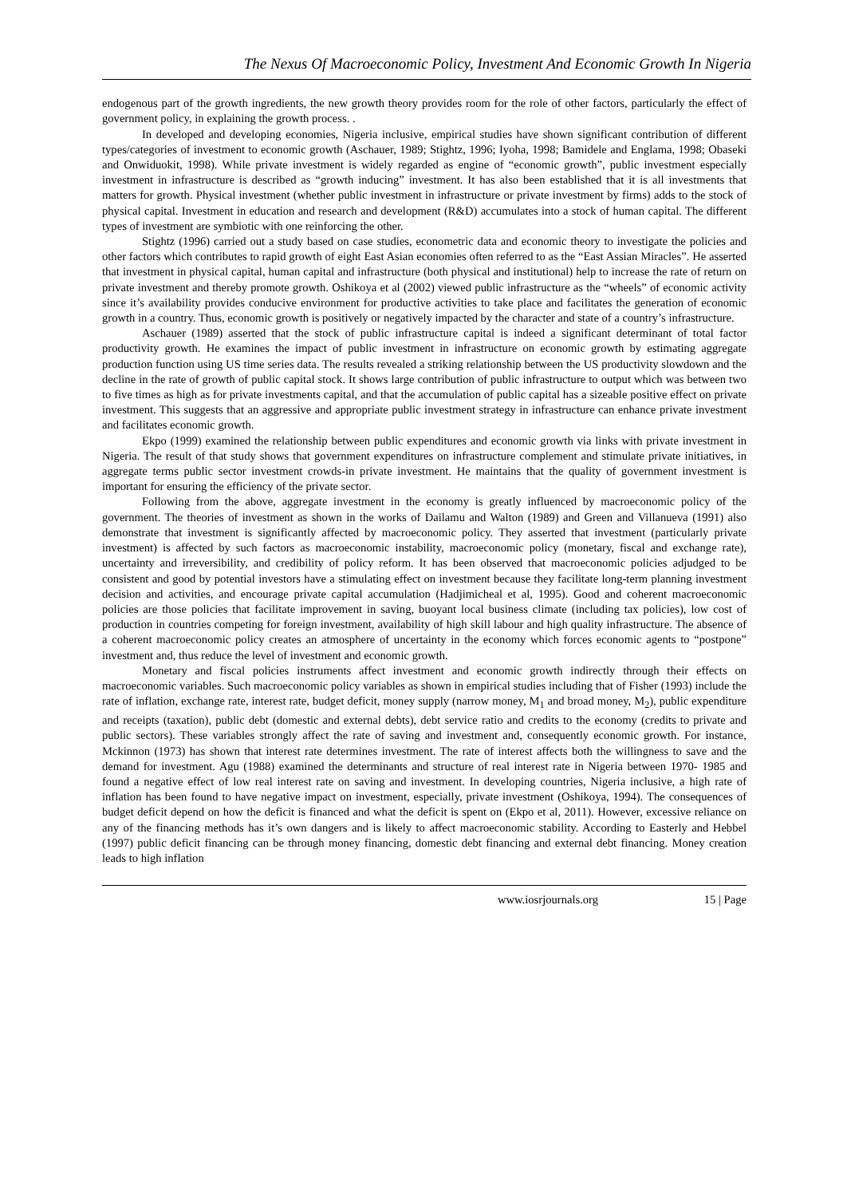The Nexus Of Macroeconomic Policy, Investment And Economic Growth In Nigeria
endogenous part of the growth ingredients, the new growth theory provides room for the role of other factors, particularly the effect of government policy, in explaining the growth process. .
In developed and developing economies, Nigeria inclusive, empirical studies have shown significant contribution of different types/categories of investment to economic growth (Aschauer, 1989; Stightz, 1996; Iyoha, 1998; Bamidele and Englama, 1998; Obaseki and Onwiduokit, 1998). While private investment is widely regarded as engine of “economic growth”, public investment especially investment in infrastructure is described as “growth inducing” investment. It has also been established that it is all investments that matters for growth. Physical investment (whether public investment in infrastructure or private investment by firms) adds to the stock of physical capital. Investment in education and research and development (R&D) accumulates into a stock of human capital. The different types of investment are symbiotic with one reinforcing the other.
Stightz (1996) carried out a study based on case studies, econometric data and economic theory to investigate the policies and other factors which contributes to rapid growth of eight East Asian economies often referred to as the “East Assian Miracles”. He asserted that investment in physical capital, human capital and infrastructure (both physical and institutional) help to increase the rate of return on private investment and thereby promote growth. Oshikoya et al (2002) viewed public infrastructure as the “wheels” of economic activity since it’s availability provides conducive environment for productive activities to take place and facilitates the generation of economic growth in a country. Thus, economic growth is positively or negatively impacted by the character and state of a country’s infrastructure.
Aschauer (1989) asserted that the stock of public infrastructure capital is indeed a significant determinant of total factor productivity growth. He examines the impact of public investment in infrastructure on economic growth by estimating aggregate production function using US time series data. The results revealed a striking relationship between the US productivity slowdown and the decline in the rate of growth of public capital stock. It shows large contribution of public infrastructure to output which was between two to five times as high as for private investments capital, and that the accumulation of public capital has a sizeable positive effect on private investment. This suggests that an aggressive and appropriate public investment strategy in infrastructure can enhance private investment and facilitates economic growth.
Ekpo (1999) examined the relationship between public expenditures and economic growth via links with private investment in Nigeria. The result of that study shows that government expenditures on infrastructure complement and stimulate private initiatives, in aggregate terms public sector investment crowds-in private investment. He maintains that the quality of government investment is important for ensuring the efficiency of the private sector.
Following from the above, aggregate investment in the economy is greatly influenced by macroeconomic policy of the government. The theories of investment as shown in the works of Dailamu and Walton (1989) and Green and Villanueva (1991) also demonstrate that investment is significantly affected by macroeconomic policy. They asserted that investment (particularly private investment) is affected by such factors as macroeconomic instability, macroeconomic policy (monetary, fiscal and exchange rate), uncertainty and irreversibility, and credibility of policy reform. It has been observed that macroeconomic policies adjudged to be consistent and good by potential investors have a stimulating effect on investment because they facilitate long-term planning investment decision and activities, and encourage private capital accumulation (Hadjimicheal et al, 1995). Good and coherent macroeconomic policies are those policies that facilitate improvement in saving, buoyant local business climate (including tax policies), low cost of production in countries competing for foreign investment, availability of high skill labour and high quality infrastructure. The absence of a coherent macroeconomic policy creates an atmosphere of uncertainty in the economy which forces economic agents to “postpone” investment and, thus reduce the level of investment and economic growth.
Monetary and fiscal policies instruments affect investment and economic growth indirectly through their effects on macroeconomic variables. Such macroeconomic policy variables as shown in empirical studies including that of Fisher (1993) include the rate of inflation, exchange rate, interest rate, budget deficit, money supply (narrow money, M<sub>1</sub> and broad money, M<sub>2</sub>), public expenditure and receipts (taxation), public debt (domestic and external debts), debt service ratio and credits to the economy (credits to private and public sectors). These variables strongly affect the rate of saving and investment and, consequently economic growth. For instance, Mckinnon (1973) has shown that interest rate determines investment. The rate of interest affects both the willingness to save and the demand for investment. Agu (1988) examined the determinants and structure of real interest rate in Nigeria between 1970- 1985 and found a negative effect of low real interest rate on saving and investment. In developing countries, Nigeria inclusive, a high rate of inflation has been found to have negative impact on investment, especially, private investment (Oshikoya, 1994). The consequences of budget deficit depend on how the deficit is financed and what the deficit is spent on (Ekpo et al, 2011). However, excessive reliance on any of the financing methods has it’s own dangers and is likely to affect macroeconomic stability. According to Easterly and Hebbel (1997) public deficit financing can be through money financing, domestic debt financing and external debt financing. Money creation leads to high inflation
www.iosrjournals.org 15 | Page